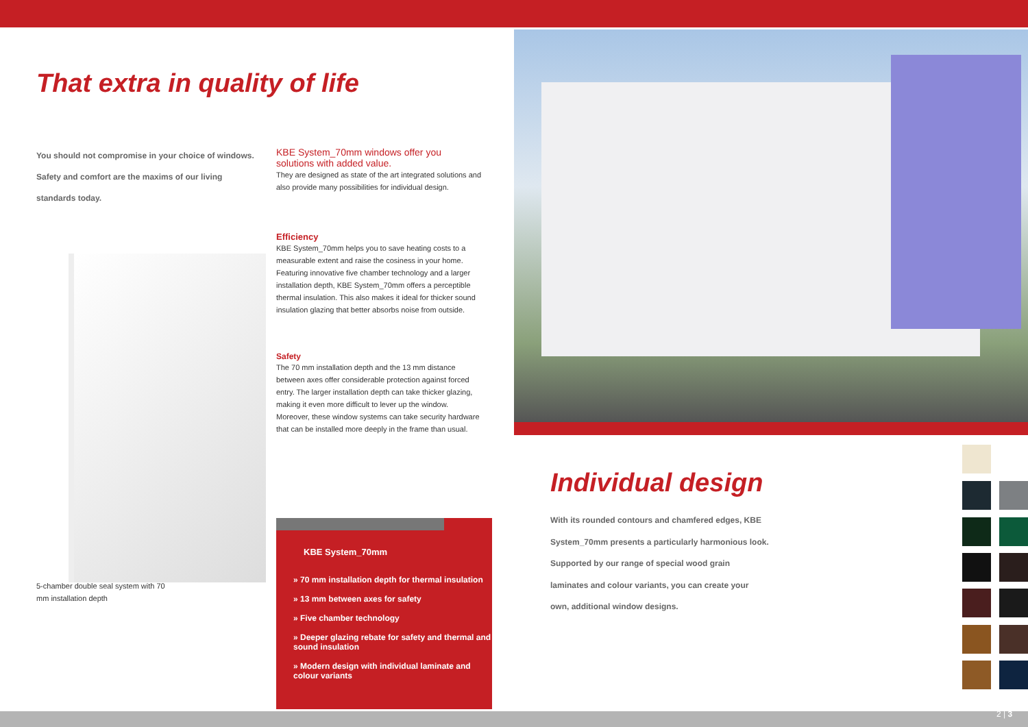That extra in quality of life
You should not compromise in your choice of windows. Safety and comfort are the maxims of our living standards today.
KBE System_70mm windows offer you solutions with added value.
They are designed as state of the art integrated solutions and also provide many possibilities for individual design.
Efficiency
KBE System_70mm helps you to save heating costs to a measurable extent and raise the cosiness in your home. Featuring innovative five chamber technology and a larger installation depth, KBE System_70mm offers a perceptible thermal insulation. This also makes it ideal for thicker sound insulation glazing that better absorbs noise from outside.
Safety
The 70 mm installation depth and the 13 mm distance between axes offer considerable protection against forced entry. The larger installation depth can take thicker glazing, making it even more difficult to lever up the window. Moreover, these window systems can take security hardware that can be installed more deeply in the frame than usual.
5-chamber double seal system with 70 mm installation depth
KBE System_70mm
» 70 mm installation depth for thermal insulation
» 13 mm between axes for safety
» Five chamber technology
» Deeper glazing rebate for safety and thermal and sound insulation
» Modern design with individual laminate and colour variants
Individual design
With its rounded contours and chamfered edges, KBE System_70mm presents a particularly harmonious look. Supported by our range of special wood grain laminates and colour variants, you can create your own, additional window designs.
2 | 3